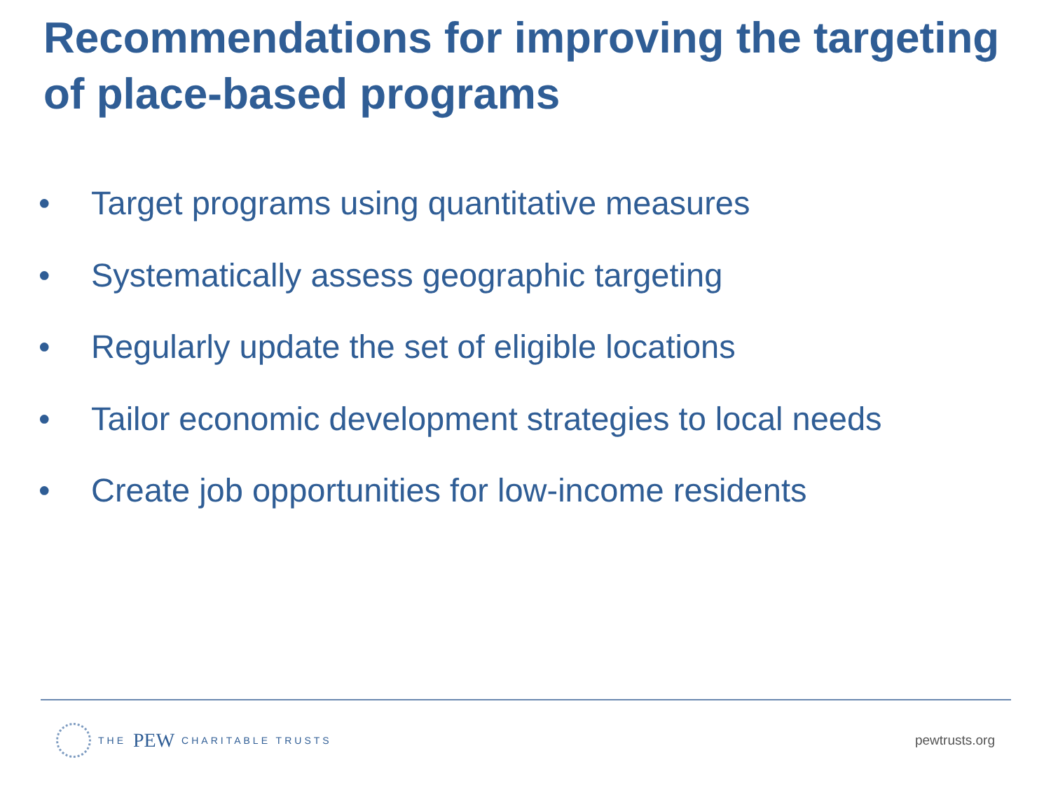Recommendations for improving the targeting of place-based programs
• Target programs using quantitative measures
• Systematically assess geographic targeting
• Regularly update the set of eligible locations
• Tailor economic development strategies to local needs
• Create job opportunities for low-income residents
THE PEW CHARITABLE TRUSTS
pewtrusts.org